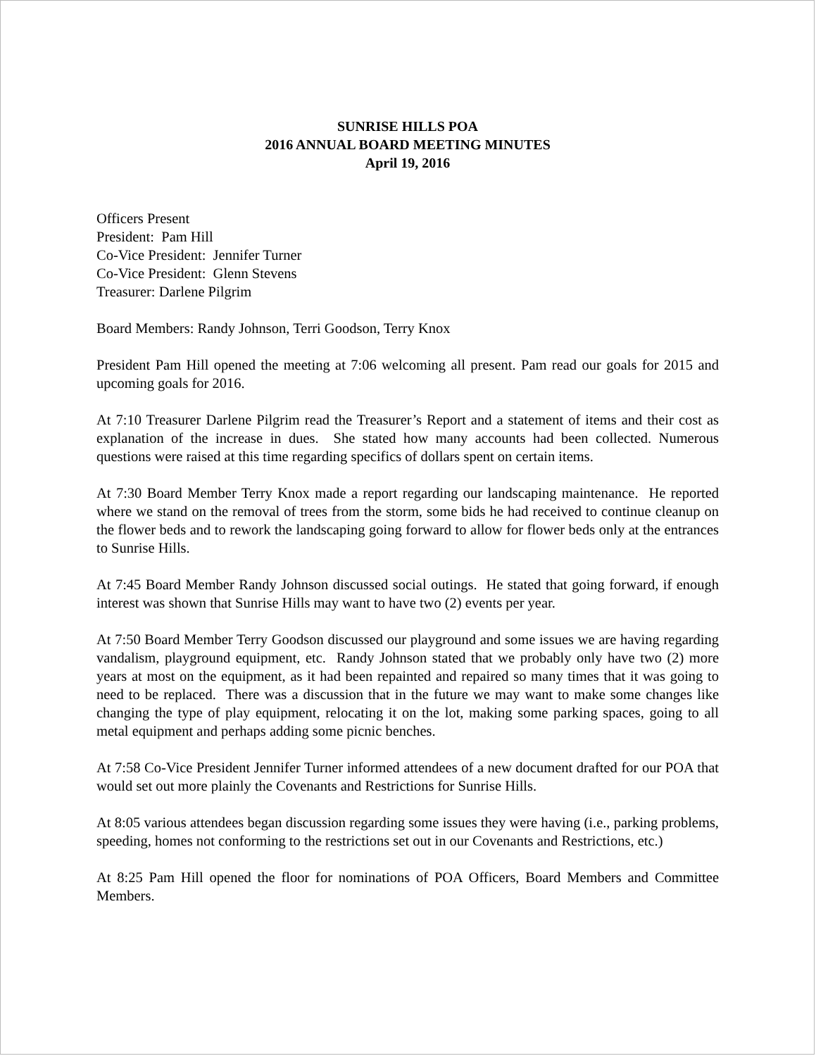SUNRISE HILLS POA
2016 ANNUAL BOARD MEETING MINUTES
April 19, 2016
Officers Present
President: Pam Hill
Co-Vice President: Jennifer Turner
Co-Vice President: Glenn Stevens
Treasurer: Darlene Pilgrim
Board Members: Randy Johnson, Terri Goodson, Terry Knox
President Pam Hill opened the meeting at 7:06 welcoming all present. Pam read our goals for 2015 and upcoming goals for 2016.
At 7:10 Treasurer Darlene Pilgrim read the Treasurer’s Report and a statement of items and their cost as explanation of the increase in dues. She stated how many accounts had been collected. Numerous questions were raised at this time regarding specifics of dollars spent on certain items.
At 7:30 Board Member Terry Knox made a report regarding our landscaping maintenance. He reported where we stand on the removal of trees from the storm, some bids he had received to continue cleanup on the flower beds and to rework the landscaping going forward to allow for flower beds only at the entrances to Sunrise Hills.
At 7:45 Board Member Randy Johnson discussed social outings. He stated that going forward, if enough interest was shown that Sunrise Hills may want to have two (2) events per year.
At 7:50 Board Member Terry Goodson discussed our playground and some issues we are having regarding vandalism, playground equipment, etc. Randy Johnson stated that we probably only have two (2) more years at most on the equipment, as it had been repainted and repaired so many times that it was going to need to be replaced. There was a discussion that in the future we may want to make some changes like changing the type of play equipment, relocating it on the lot, making some parking spaces, going to all metal equipment and perhaps adding some picnic benches.
At 7:58 Co-Vice President Jennifer Turner informed attendees of a new document drafted for our POA that would set out more plainly the Covenants and Restrictions for Sunrise Hills.
At 8:05 various attendees began discussion regarding some issues they were having (i.e., parking problems, speeding, homes not conforming to the restrictions set out in our Covenants and Restrictions, etc.)
At 8:25 Pam Hill opened the floor for nominations of POA Officers, Board Members and Committee Members.